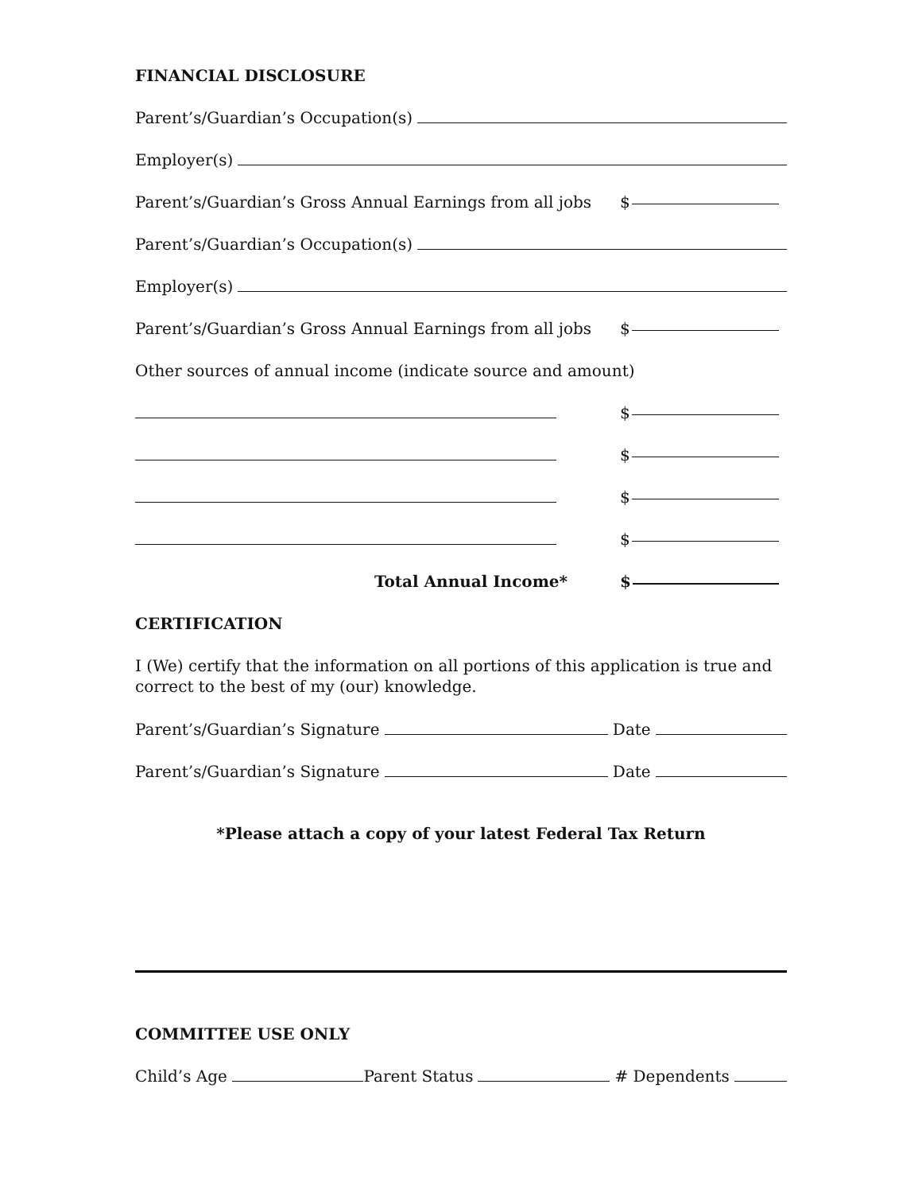FINANCIAL DISCLOSURE
Parent’s/Guardian’s Occupation(s)
Employer(s)
Parent’s/Guardian’s Gross Annual Earnings from all jobs $
Parent’s/Guardian’s Occupation(s)
Employer(s)
Parent’s/Guardian’s Gross Annual Earnings from all jobs $
Other sources of annual income (indicate source and amount)
$
$
$
$
Total Annual Income* $
CERTIFICATION
I (We) certify that the information on all portions of this application is true and correct to the best of my (our) knowledge.
Parent’s/Guardian’s Signature Date
Parent’s/Guardian’s Signature Date
*Please attach a copy of your latest Federal Tax Return
COMMITTEE USE ONLY
Child’s Age Parent Status # Dependents